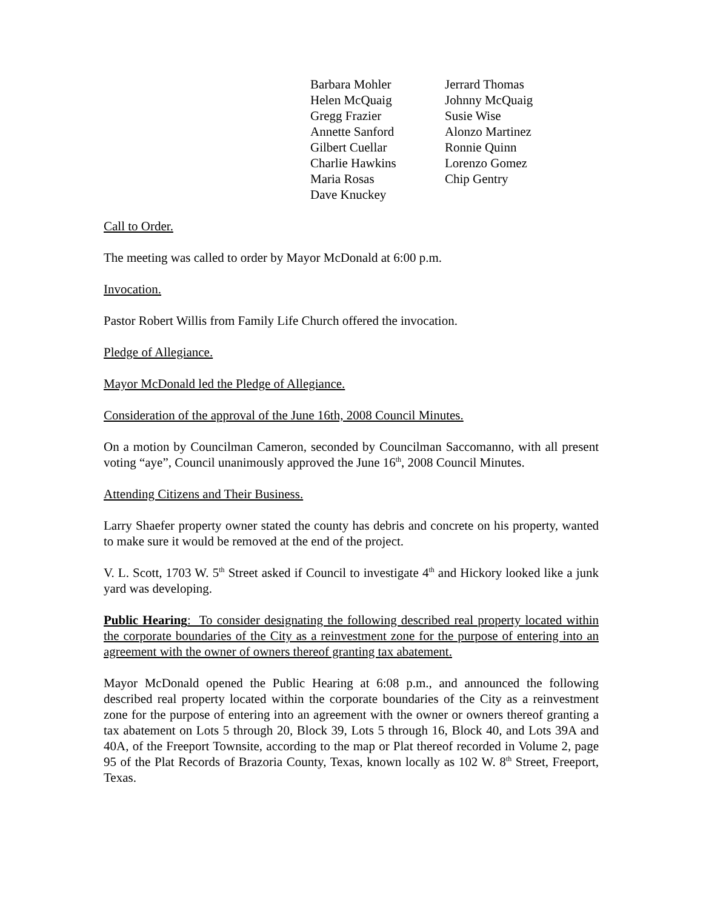Barbara Mohler
Helen McQuaig
Gregg Frazier
Annette Sanford
Gilbert Cuellar
Charlie Hawkins
Maria Rosas
Dave Knuckey
Jerrard Thomas
Johnny McQuaig
Susie Wise
Alonzo Martinez
Ronnie Quinn
Lorenzo Gomez
Chip Gentry
Call to Order.
The meeting was called to order by Mayor McDonald at 6:00 p.m.
Invocation.
Pastor Robert Willis from Family Life Church offered the invocation.
Pledge of Allegiance.
Mayor McDonald led the Pledge of Allegiance.
Consideration of the approval of the June 16th, 2008 Council Minutes.
On a motion by Councilman Cameron, seconded by Councilman Saccomanno, with all present voting “aye”, Council unanimously approved the June 16<sup>th</sup>, 2008 Council Minutes.
Attending Citizens and Their Business.
Larry Shaefer property owner stated the county has debris and concrete on his property, wanted to make sure it would be removed at the end of the project.
V. L. Scott, 1703 W. 5<sup>th</sup> Street asked if Council to investigate 4<sup>th</sup> and Hickory looked like a junk yard was developing.
Public Hearing: To consider designating the following described real property located within the corporate boundaries of the City as a reinvestment zone for the purpose of entering into an agreement with the owner of owners thereof granting tax abatement.
Mayor McDonald opened the Public Hearing at 6:08 p.m., and announced the following described real property located within the corporate boundaries of the City as a reinvestment zone for the purpose of entering into an agreement with the owner or owners thereof granting a tax abatement on Lots 5 through 20, Block 39, Lots 5 through 16, Block 40, and Lots 39A and 40A, of the Freeport Townsite, according to the map or Plat thereof recorded in Volume 2, page 95 of the Plat Records of Brazoria County, Texas, known locally as 102 W. 8<sup>th</sup> Street, Freeport, Texas.